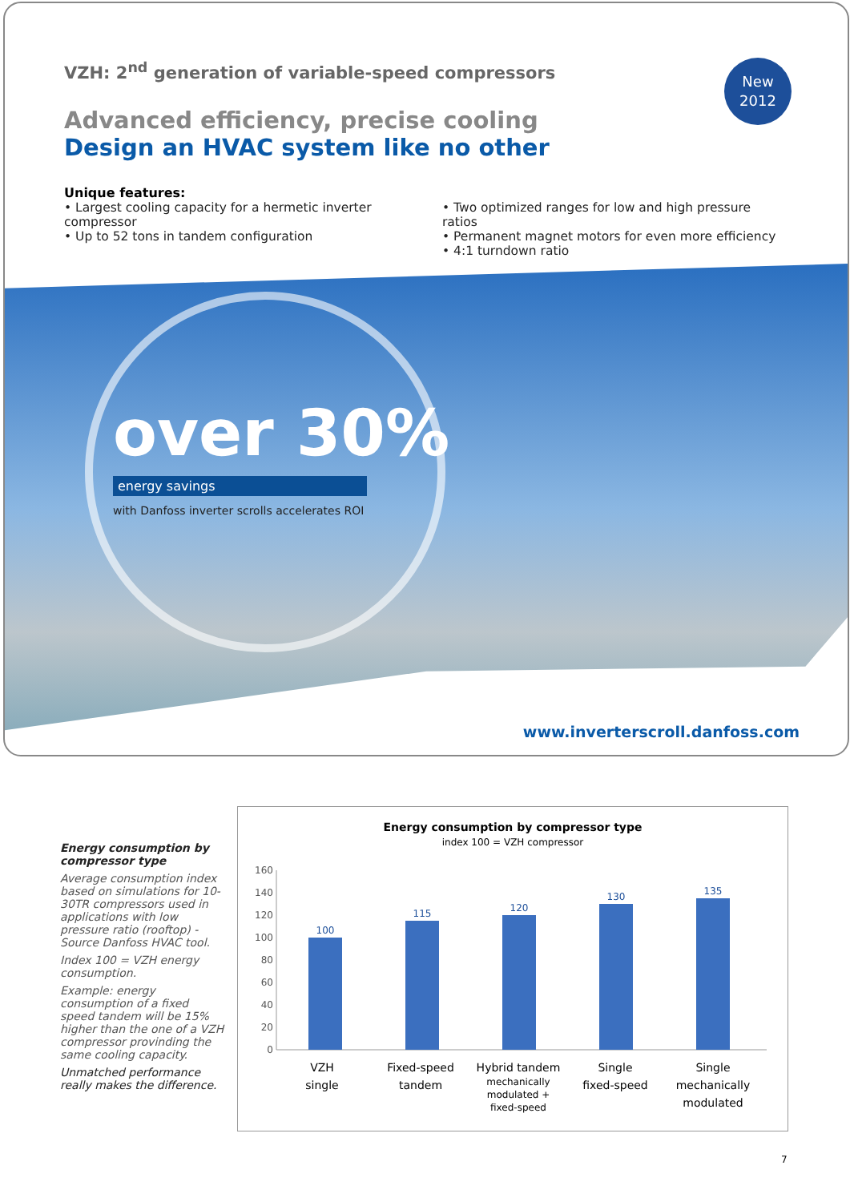VZH: 2<sup>nd</sup> generation of variable-speed compressors
Advanced efficiency, precise cooling
Design an HVAC system like no other
Unique features:
• Largest cooling capacity for a hermetic inverter compressor
• Up to 52 tons in tandem configuration
• Two optimized ranges for low and high pressure ratios
• Permanent magnet motors for even more efficiency
• 4:1 turndown ratio
New
2012
over 30%
energy savings
with Danfoss inverter scrolls accelerates ROI
www.inverterscroll.danfoss.com
Energy consumption by compressor type
Average consumption index based on simulations for 10-30TR compressors used in applications with low pressure ratio (rooftop) -Source Danfoss HVAC tool.
Index 100 = VZH energy consumption.
Example: energy consumption of a fixed speed tandem will be 15% higher than the one of a VZH compressor provinding the same cooling capacity.
Unmatched performance really makes the difference.
Energy consumption by compressor type
index 100 = VZH compressor
0
20
40
60
80
100
120
140
160
100
115
120
130
135
VZH
single
Fixed-speed
tandem
Hybrid tandem
mechanically
modulated +
fixed-speed
Single
fixed-speed
Single
mechanically
modulated
7